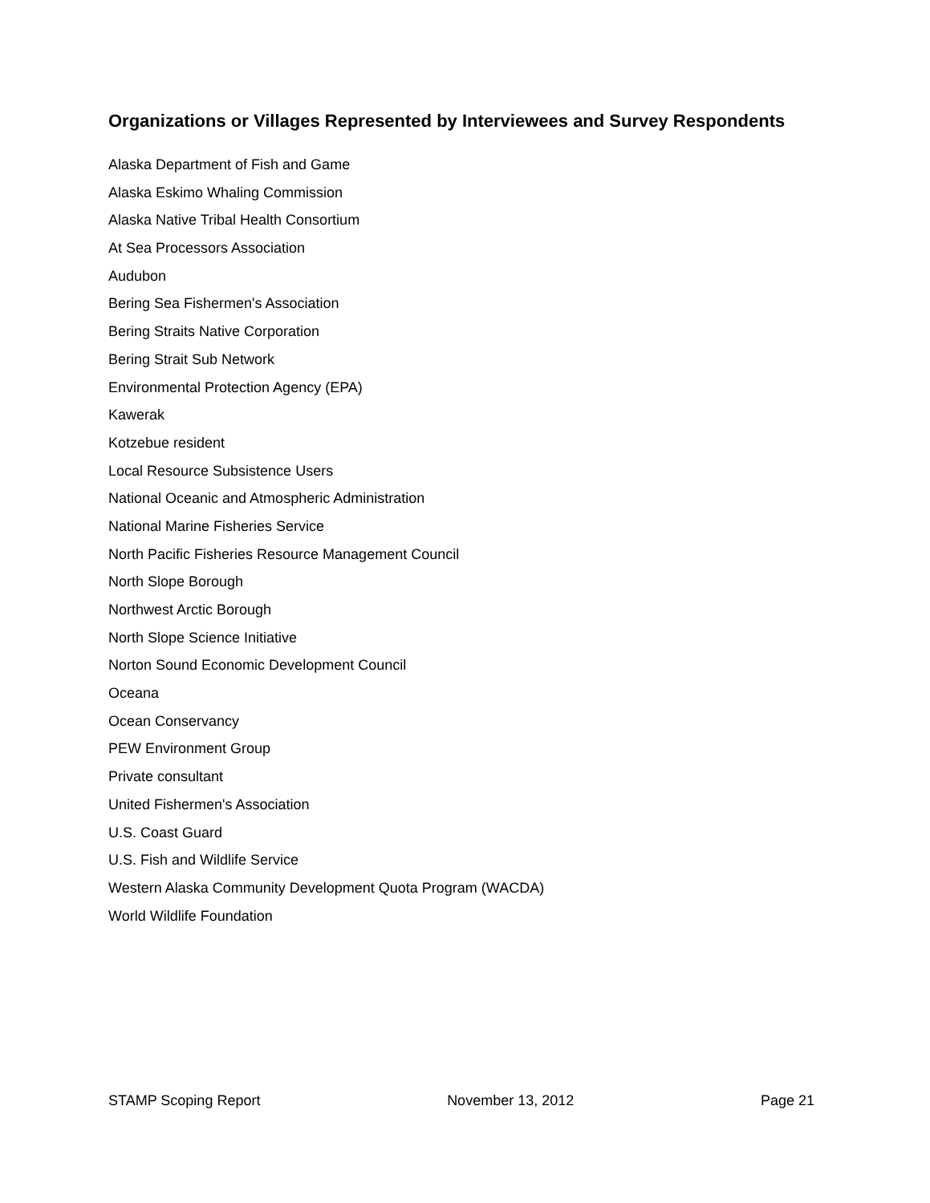Organizations or Villages Represented by Interviewees and Survey Respondents
Alaska Department of Fish and Game
Alaska Eskimo Whaling Commission
Alaska Native Tribal Health Consortium
At Sea Processors Association
Audubon
Bering Sea Fishermen's Association
Bering Straits Native Corporation
Bering Strait Sub Network
Environmental Protection Agency (EPA)
Kawerak
Kotzebue resident
Local Resource Subsistence Users
National Oceanic and Atmospheric Administration
National Marine Fisheries Service
North Pacific Fisheries Resource Management Council
North Slope Borough
Northwest Arctic Borough
North Slope Science Initiative
Norton Sound Economic Development Council
Oceana
Ocean Conservancy
PEW Environment Group
Private consultant
United Fishermen's Association
U.S. Coast Guard
U.S. Fish and Wildlife Service
Western Alaska Community Development Quota Program (WACDA)
World Wildlife Foundation
STAMP Scoping Report November 13, 2012 Page 21